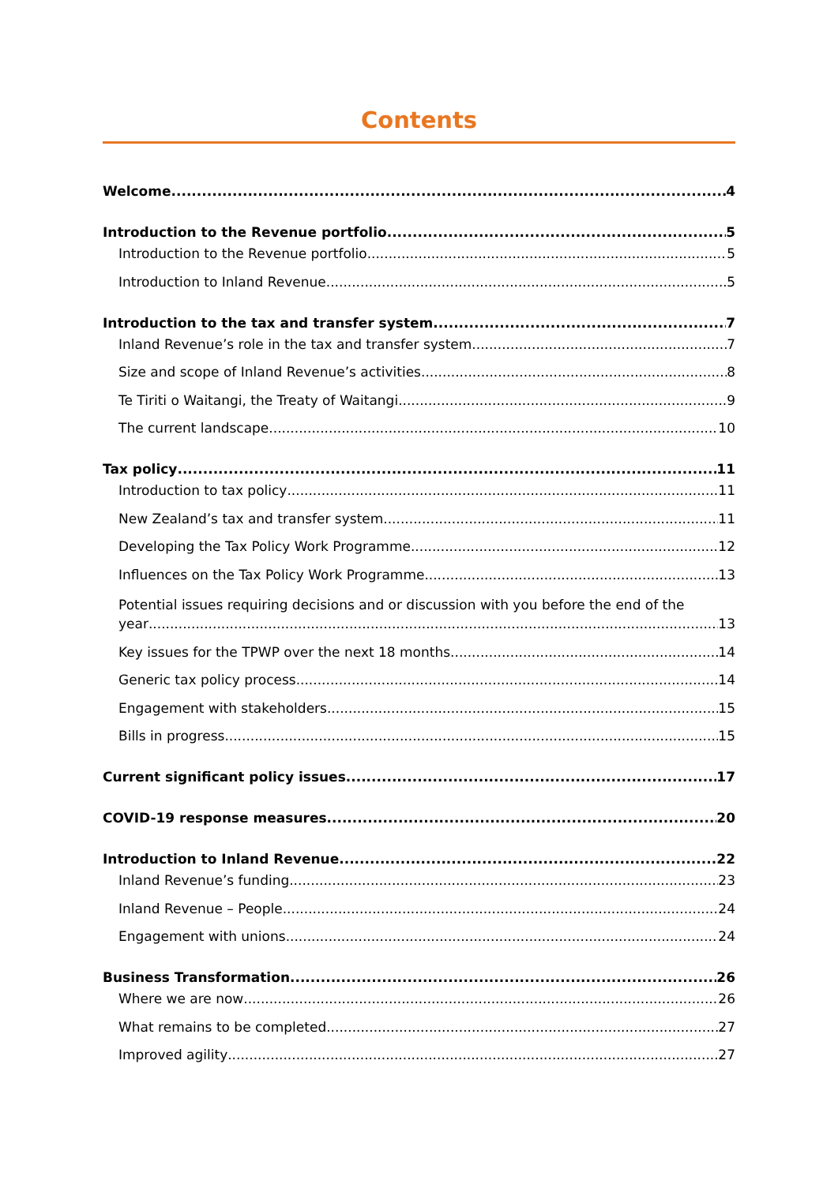Contents
Welcome 4
Introduction to the Revenue portfolio 5
Introduction to the Revenue portfolio 5
Introduction to Inland Revenue 5
Introduction to the tax and transfer system 7
Inland Revenue’s role in the tax and transfer system 7
Size and scope of Inland Revenue’s activities 8
Te Tiriti o Waitangi, the Treaty of Waitangi 9
The current landscape 10
Tax policy 11
Introduction to tax policy 11
New Zealand’s tax and transfer system 11
Developing the Tax Policy Work Programme 12
Influences on the Tax Policy Work Programme 13
Potential issues requiring decisions and or discussion with you before the end of the
year 13
Key issues for the TPWP over the next 18 months 14
Generic tax policy process 14
Engagement with stakeholders 15
Bills in progress 15
Current significant policy issues 17
COVID-19 response measures 20
Introduction to Inland Revenue 22
Inland Revenue’s funding 23
Inland Revenue – People 24
Engagement with unions 24
Business Transformation 26
Where we are now 26
What remains to be completed 27
Improved agility 27